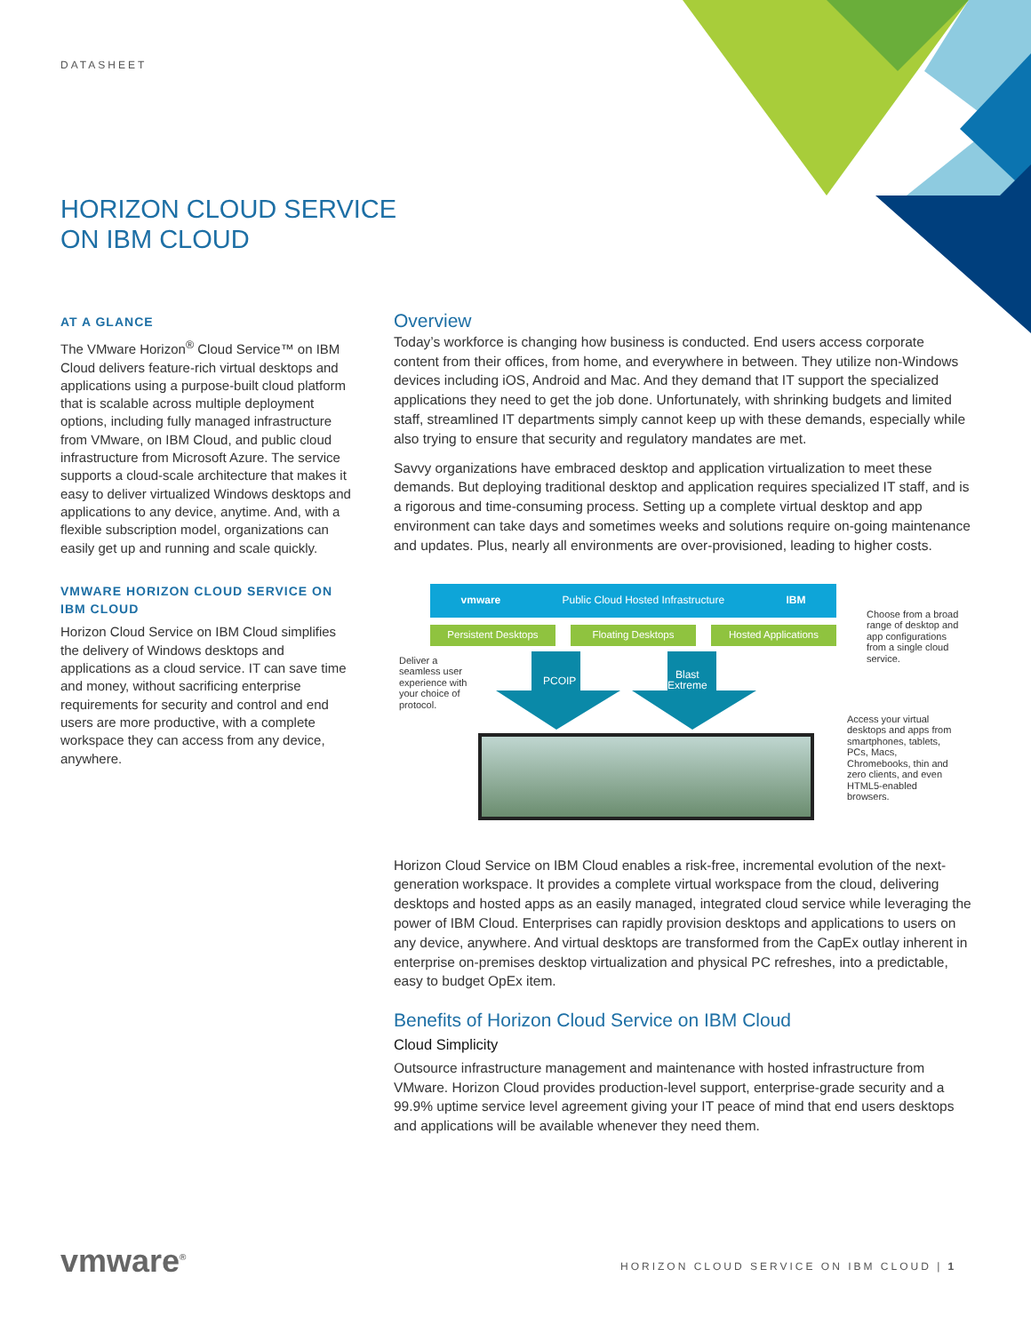DATASHEET
HORIZON CLOUD SERVICE
ON IBM CLOUD
AT A GLANCE
The VMware Horizon<sup>®</sup> Cloud Service™ on IBM Cloud delivers feature-rich virtual desktops and applications using a purpose-built cloud platform that is scalable across multiple deployment options, including fully managed infrastructure from VMware, on IBM Cloud, and public cloud infrastructure from Microsoft Azure. The service supports a cloud-scale architecture that makes it easy to deliver virtualized Windows desktops and applications to any device, anytime. And, with a flexible subscription model, organizations can easily get up and running and scale quickly.
VMWARE HORIZON CLOUD SERVICE ON IBM CLOUD
Horizon Cloud Service on IBM Cloud simplifies the delivery of Windows desktops and applications as a cloud service. IT can save time and money, without sacrificing enterprise requirements for security and control and end users are more productive, with a complete workspace they can access from any device, anywhere.
Overview
Today’s workforce is changing how business is conducted. End users access corporate content from their offices, from home, and everywhere in between. They utilize non-Windows devices including iOS, Android and Mac. And they demand that IT support the specialized applications they need to get the job done. Unfortunately, with shrinking budgets and limited staff, streamlined IT departments simply cannot keep up with these demands, especially while also trying to ensure that security and regulatory mandates are met.
Savvy organizations have embraced desktop and application virtualization to meet these demands. But deploying traditional desktop and application requires specialized IT staff, and is a rigorous and time-consuming process. Setting up a complete virtual desktop and app environment can take days and sometimes weeks and solutions require on-going maintenance and updates. Plus, nearly all environments are over-provisioned, leading to higher costs.
vmware Public Cloud Hosted Infrastructure IBM
Persistent Desktops Floating Desktops Hosted Applications
Deliver a seamless user experience with your choice of protocol.
PCOIP
Blast
Extreme
Choose from a broad range of desktop and app configurations from a single cloud service.
Access your virtual desktops and apps from smartphones, tablets, PCs, Macs, Chromebooks, thin and zero clients, and even HTML5-enabled browsers.
Horizon Cloud Service on IBM Cloud enables a risk-free, incremental evolution of the next-generation workspace. It provides a complete virtual workspace from the cloud, delivering desktops and hosted apps as an easily managed, integrated cloud service while leveraging the power of IBM Cloud. Enterprises can rapidly provision desktops and applications to users on any device, anywhere. And virtual desktops are transformed from the CapEx outlay inherent in enterprise on-premises desktop virtualization and physical PC refreshes, into a predictable, easy to budget OpEx item.
Benefits of Horizon Cloud Service on IBM Cloud
Cloud Simplicity
Outsource infrastructure management and maintenance with hosted infrastructure from VMware. Horizon Cloud provides production-level support, enterprise-grade security and a 99.9% uptime service level agreement giving your IT peace of mind that end users desktops and applications will be available whenever they need them.
vmware<sup>®</sup>
HORIZON CLOUD SERVICE ON IBM CLOUD | 1